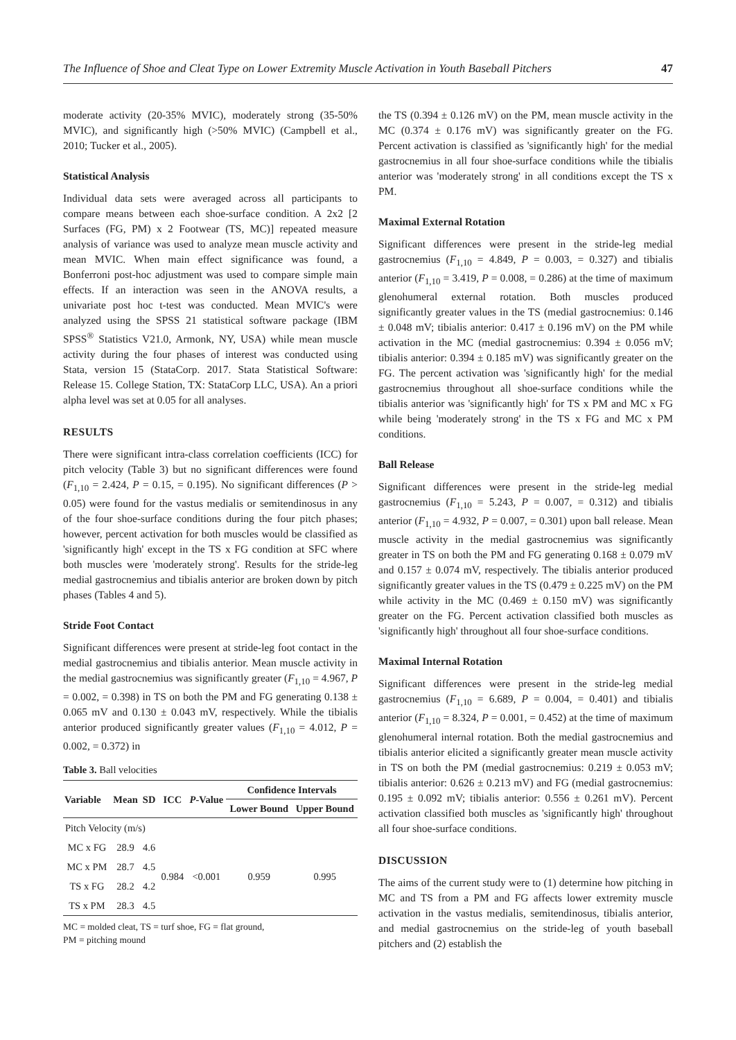The Influence of Shoe and Cleat Type on Lower Extremity Muscle Activation in Youth Baseball Pitchers 47
moderate activity (20-35% MVIC), moderately strong (35-50% MVIC), and significantly high (>50% MVIC) (Campbell et al., 2010; Tucker et al., 2005).
Statistical Analysis
Individual data sets were averaged across all participants to compare means between each shoe-surface condition. A 2x2 [2 Surfaces (FG, PM) x 2 Footwear (TS, MC)] repeated measure analysis of variance was used to analyze mean muscle activity and mean MVIC. When main effect significance was found, a Bonferroni post-hoc adjustment was used to compare simple main effects. If an interaction was seen in the ANOVA results, a univariate post hoc t-test was conducted. Mean MVIC's were analyzed using the SPSS 21 statistical software package (IBM SPSS<sup>®</sup> Statistics V21.0, Armonk, NY, USA) while mean muscle activity during the four phases of interest was conducted using Stata, version 15 (StataCorp. 2017. Stata Statistical Software: Release 15. College Station, TX: StataCorp LLC, USA). An a priori alpha level was set at 0.05 for all analyses.
RESULTS
There were significant intra-class correlation coefficients (ICC) for pitch velocity (Table 3) but no significant differences were found (F<sub>1,10</sub> = 2.424, P = 0.15, = 0.195). No significant differences (P > 0.05) were found for the vastus medialis or semitendinosus in any of the four shoe-surface conditions during the four pitch phases; however, percent activation for both muscles would be classified as 'significantly high' except in the TS x FG condition at SFC where both muscles were 'moderately strong'. Results for the stride-leg medial gastrocnemius and tibialis anterior are broken down by pitch phases (Tables 4 and 5).
Stride Foot Contact
Significant differences were present at stride-leg foot contact in the medial gastrocnemius and tibialis anterior. Mean muscle activity in the medial gastrocnemius was significantly greater (F<sub>1,10</sub> = 4.967, P = 0.002, = 0.398) in TS on both the PM and FG generating 0.138 ± 0.065 mV and 0.130 ± 0.043 mV, respectively. While the tibialis anterior produced significantly greater values (F<sub>1,10</sub> = 4.012, P = 0.002, = 0.372) in
Table 3. Ball velocities
| Variable | Mean | SD | ICC | P -Value | Confidence Intervals | |
| --- | --- | --- | --- | --- | --- | --- |
| | | | | | Lower Bound | Upper Bound |
| Pitch Velocity (m/s) | | | | | | |
| MC x FG | 28.9 | 4.6 | 0.984 | <0.001 | 0.959 | 0.995 |
| MC x PM | 28.7 | 4.5 | | | | |
| TS x FG | 28.2 | 4.2 | | | | |
| TS x PM | 28.3 | 4.5 | | | | |
MC = molded cleat, TS = turf shoe, FG = flat ground,
PM = pitching mound
the TS (0.394 ± 0.126 mV) on the PM, mean muscle activity in the MC (0.374 ± 0.176 mV) was significantly greater on the FG. Percent activation is classified as 'significantly high' for the medial gastrocnemius in all four shoe-surface conditions while the tibialis anterior was 'moderately strong' in all conditions except the TS x PM.
Maximal External Rotation
Significant differences were present in the stride-leg medial gastrocnemius (F<sub>1,10</sub> = 4.849, P = 0.003, = 0.327) and tibialis anterior (F<sub>1,10</sub> = 3.419, P = 0.008, = 0.286) at the time of maximum glenohumeral external rotation. Both muscles produced significantly greater values in the TS (medial gastrocnemius: 0.146 ± 0.048 mV; tibialis anterior: 0.417 ± 0.196 mV) on the PM while activation in the MC (medial gastrocnemius: 0.394 ± 0.056 mV; tibialis anterior: 0.394 ± 0.185 mV) was significantly greater on the FG. The percent activation was 'significantly high' for the medial gastrocnemius throughout all shoe-surface conditions while the tibialis anterior was 'significantly high' for TS x PM and MC x FG while being 'moderately strong' in the TS x FG and MC x PM conditions.
Ball Release
Significant differences were present in the stride-leg medial gastrocnemius (F<sub>1,10</sub> = 5.243, P = 0.007, = 0.312) and tibialis anterior (F<sub>1,10</sub> = 4.932, P = 0.007, = 0.301) upon ball release. Mean muscle activity in the medial gastrocnemius was significantly greater in TS on both the PM and FG generating 0.168 ± 0.079 mV and 0.157 ± 0.074 mV, respectively. The tibialis anterior produced significantly greater values in the TS (0.479 ± 0.225 mV) on the PM while activity in the MC (0.469 ± 0.150 mV) was significantly greater on the FG. Percent activation classified both muscles as 'significantly high' throughout all four shoe-surface conditions.
Maximal Internal Rotation
Significant differences were present in the stride-leg medial gastrocnemius (F<sub>1,10</sub> = 6.689, P = 0.004, = 0.401) and tibialis anterior (F<sub>1,10</sub> = 8.324, P = 0.001, = 0.452) at the time of maximum glenohumeral internal rotation. Both the medial gastrocnemius and tibialis anterior elicited a significantly greater mean muscle activity in TS on both the PM (medial gastrocnemius: 0.219 ± 0.053 mV; tibialis anterior: 0.626 ± 0.213 mV) and FG (medial gastrocnemius: 0.195 ± 0.092 mV; tibialis anterior: 0.556 ± 0.261 mV). Percent activation classified both muscles as 'significantly high' throughout all four shoe-surface conditions.
DISCUSSION
The aims of the current study were to (1) determine how pitching in MC and TS from a PM and FG affects lower extremity muscle activation in the vastus medialis, semitendinosus, tibialis anterior, and medial gastrocnemius on the stride-leg of youth baseball pitchers and (2) establish the